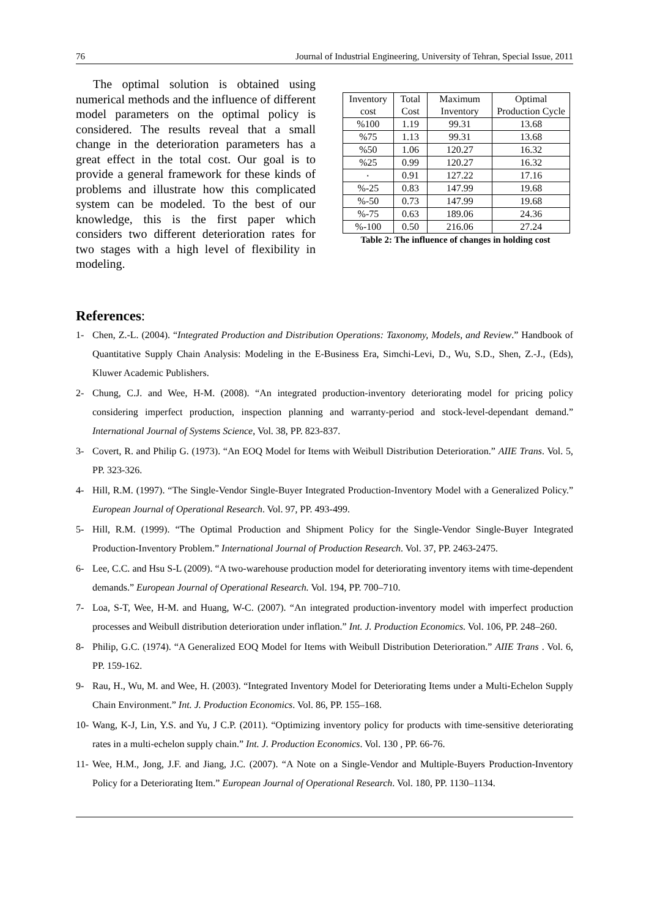76 Journal of Industrial Engineering, University of Tehran, Special Issue, 2011
The optimal solution is obtained using numerical methods and the influence of different model parameters on the optimal policy is considered. The results reveal that a small change in the deterioration parameters has a great effect in the total cost. Our goal is to provide a general framework for these kinds of problems and illustrate how this complicated system can be modeled. To the best of our knowledge, this is the first paper which considers two different deterioration rates for two stages with a high level of flexibility in modeling.
| Inventory cost | Total Cost | Maximum Inventory | Optimal Production Cycle |
| --- | --- | --- | --- |
| %100 | 1.19 | 99.31 | 13.68 |
| %75 | 1.13 | 99.31 | 13.68 |
| %50 | 1.06 | 120.27 | 16.32 |
| %25 | 0.99 | 120.27 | 16.32 |
| ٠ | 0.91 | 127.22 | 17.16 |
| %-25 | 0.83 | 147.99 | 19.68 |
| %-50 | 0.73 | 147.99 | 19.68 |
| %-75 | 0.63 | 189.06 | 24.36 |
| %-100 | 0.50 | 216.06 | 27.24 |
Table 2: The influence of changes in holding cost
References:
1- Chen, Z.-L. (2004). “Integrated Production and Distribution Operations: Taxonomy, Models, and Review.” Handbook of Quantitative Supply Chain Analysis: Modeling in the E-Business Era, Simchi-Levi, D., Wu, S.D., Shen, Z.-J., (Eds), Kluwer Academic Publishers.
2- Chung, C.J. and Wee, H-M. (2008). “An integrated production-inventory deteriorating model for pricing policy considering imperfect production, inspection planning and warranty-period and stock-level-dependant demand.” International Journal of Systems Science, Vol. 38, PP. 823-837.
3- Covert, R. and Philip G. (1973). “An EOQ Model for Items with Weibull Distribution Deterioration.” AIIE Trans. Vol. 5, PP. 323-326.
4- Hill, R.M. (1997). “The Single-Vendor Single-Buyer Integrated Production-Inventory Model with a Generalized Policy.” European Journal of Operational Research. Vol. 97, PP. 493-499.
5- Hill, R.M. (1999). “The Optimal Production and Shipment Policy for the Single-Vendor Single-Buyer Integrated Production-Inventory Problem.” International Journal of Production Research. Vol. 37, PP. 2463-2475.
6- Lee, C.C. and Hsu S-L (2009). “A two-warehouse production model for deteriorating inventory items with time-dependent demands.” European Journal of Operational Research. Vol. 194, PP. 700–710.
7- Loa, S-T, Wee, H-M. and Huang, W-C. (2007). “An integrated production-inventory model with imperfect production processes and Weibull distribution deterioration under inflation.” Int. J. Production Economics. Vol. 106, PP. 248–260.
8- Philip, G.C. (1974). “A Generalized EOQ Model for Items with Weibull Distribution Deterioration.” AIIE Trans . Vol. 6, PP. 159-162.
9- Rau, H., Wu, M. and Wee, H. (2003). “Integrated Inventory Model for Deteriorating Items under a Multi-Echelon Supply Chain Environment.” Int. J. Production Economics. Vol. 86, PP. 155–168.
10- Wang, K-J, Lin, Y.S. and Yu, J C.P. (2011). “Optimizing inventory policy for products with time-sensitive deteriorating rates in a multi-echelon supply chain.” Int. J. Production Economics. Vol. 130 , PP. 66-76.
11- Wee, H.M., Jong, J.F. and Jiang, J.C. (2007). “A Note on a Single-Vendor and Multiple-Buyers Production-Inventory Policy for a Deteriorating Item.” European Journal of Operational Research. Vol. 180, PP. 1130–1134.